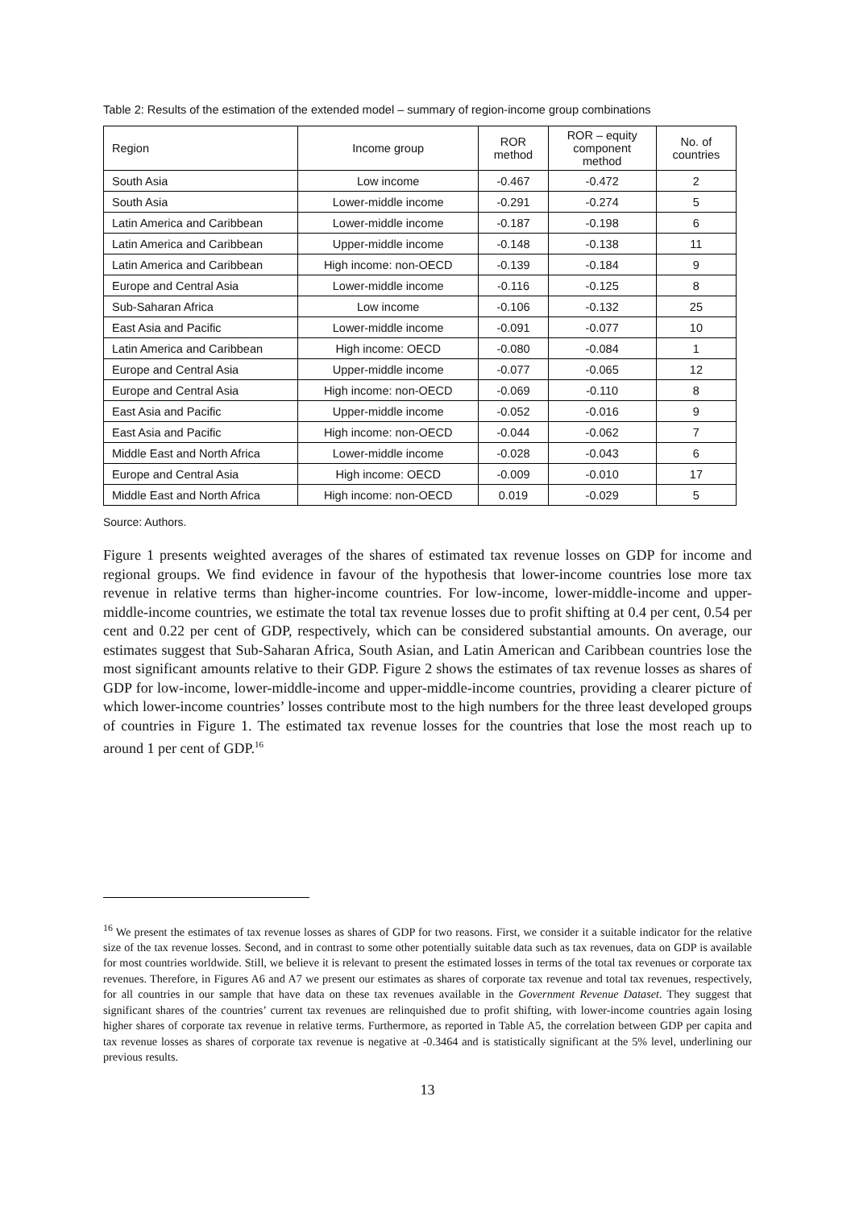Table 2: Results of the estimation of the extended model – summary of region-income group combinations
| Region | Income group | ROR method | ROR – equity component method | No. of countries |
| --- | --- | --- | --- | --- |
| South Asia | Low income | -0.467 | -0.472 | 2 |
| South Asia | Lower-middle income | -0.291 | -0.274 | 5 |
| Latin America and Caribbean | Lower-middle income | -0.187 | -0.198 | 6 |
| Latin America and Caribbean | Upper-middle income | -0.148 | -0.138 | 11 |
| Latin America and Caribbean | High income: non-OECD | -0.139 | -0.184 | 9 |
| Europe and Central Asia | Lower-middle income | -0.116 | -0.125 | 8 |
| Sub-Saharan Africa | Low income | -0.106 | -0.132 | 25 |
| East Asia and Pacific | Lower-middle income | -0.091 | -0.077 | 10 |
| Latin America and Caribbean | High income: OECD | -0.080 | -0.084 | 1 |
| Europe and Central Asia | Upper-middle income | -0.077 | -0.065 | 12 |
| Europe and Central Asia | High income: non-OECD | -0.069 | -0.110 | 8 |
| East Asia and Pacific | Upper-middle income | -0.052 | -0.016 | 9 |
| East Asia and Pacific | High income: non-OECD | -0.044 | -0.062 | 7 |
| Middle East and North Africa | Lower-middle income | -0.028 | -0.043 | 6 |
| Europe and Central Asia | High income: OECD | -0.009 | -0.010 | 17 |
| Middle East and North Africa | High income: non-OECD | 0.019 | -0.029 | 5 |
Source: Authors.
Figure 1 presents weighted averages of the shares of estimated tax revenue losses on GDP for income and regional groups. We find evidence in favour of the hypothesis that lower-income countries lose more tax revenue in relative terms than higher-income countries. For low-income, lower-middle-income and upper-middle-income countries, we estimate the total tax revenue losses due to profit shifting at 0.4 per cent, 0.54 per cent and 0.22 per cent of GDP, respectively, which can be considered substantial amounts. On average, our estimates suggest that Sub-Saharan Africa, South Asian, and Latin American and Caribbean countries lose the most significant amounts relative to their GDP. Figure 2 shows the estimates of tax revenue losses as shares of GDP for low-income, lower-middle-income and upper-middle-income countries, providing a clearer picture of which lower-income countries’ losses contribute most to the high numbers for the three least developed groups of countries in Figure 1. The estimated tax revenue losses for the countries that lose the most reach up to around 1 per cent of GDP.<sup>16</sup>
<sup>16</sup> We present the estimates of tax revenue losses as shares of GDP for two reasons. First, we consider it a suitable indicator for the relative size of the tax revenue losses. Second, and in contrast to some other potentially suitable data such as tax revenues, data on GDP is available for most countries worldwide. Still, we believe it is relevant to present the estimated losses in terms of the total tax revenues or corporate tax revenues. Therefore, in Figures A6 and A7 we present our estimates as shares of corporate tax revenue and total tax revenues, respectively, for all countries in our sample that have data on these tax revenues available in the Government Revenue Dataset. They suggest that significant shares of the countries’ current tax revenues are relinquished due to profit shifting, with lower-income countries again losing higher shares of corporate tax revenue in relative terms. Furthermore, as reported in Table A5, the correlation between GDP per capita and tax revenue losses as shares of corporate tax revenue is negative at -0.3464 and is statistically significant at the 5% level, underlining our previous results.
13